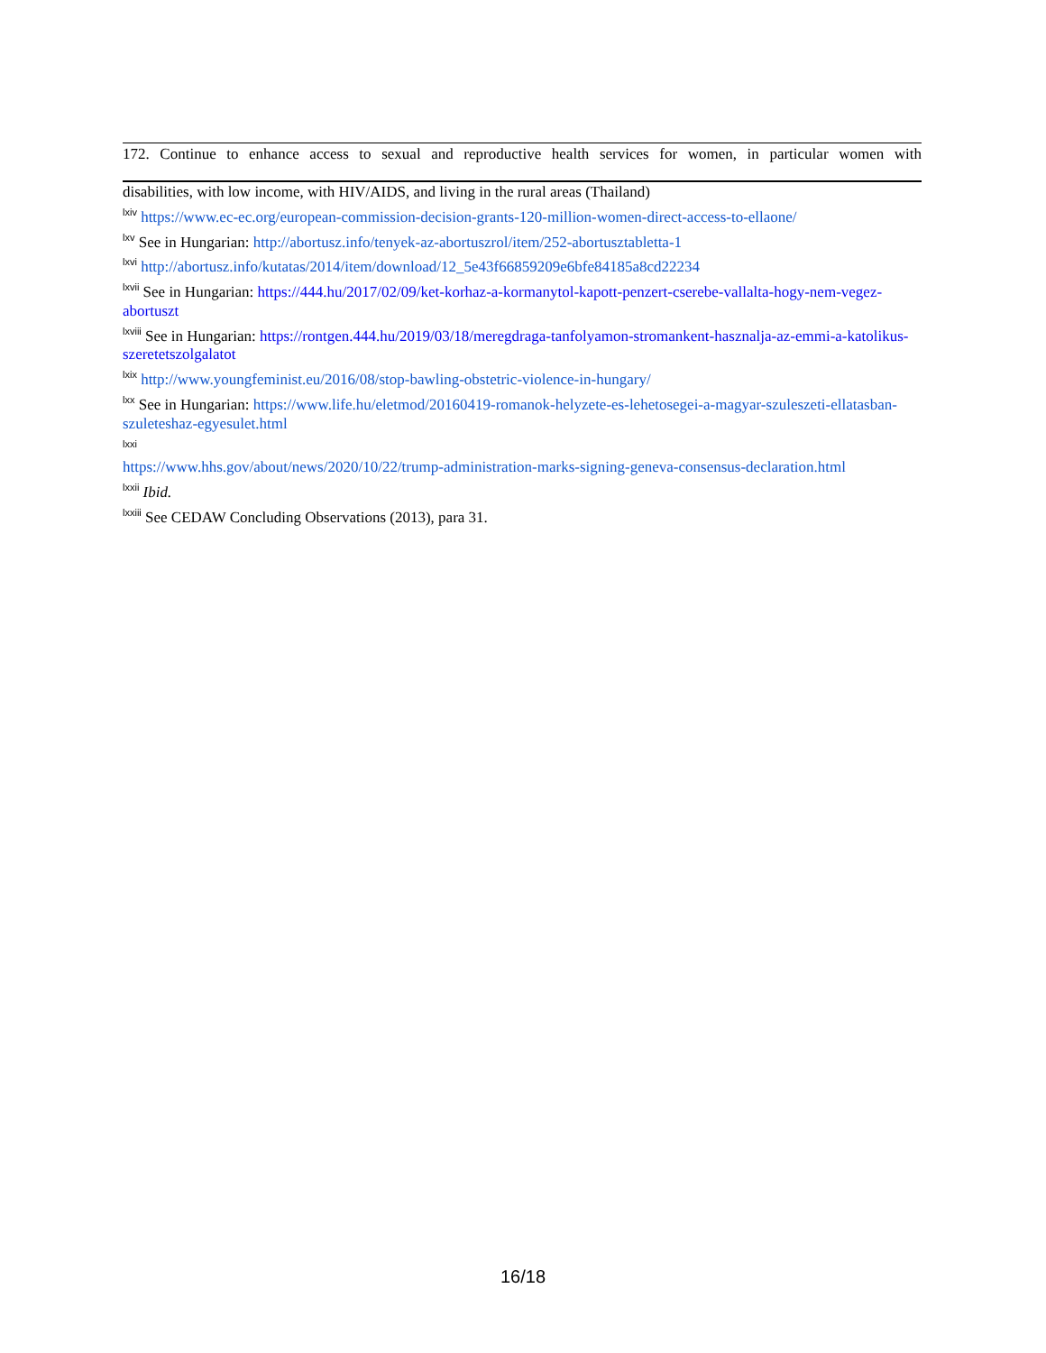172. Continue to enhance access to sexual and reproductive health services for women, in particular women with
disabilities, with low income, with HIV/AIDS, and living in the rural areas (Thailand)
<sup>lxiv</sup> https://www.ec-ec.org/european-commission-decision-grants-120-million-women-direct-access-to-ellaone/
<sup>lxv</sup> See in Hungarian: http://abortusz.info/tenyek-az-abortuszrol/item/252-abortusztabletta-1
<sup>lxvi</sup> http://abortusz.info/kutatas/2014/item/download/12_5e43f66859209e6bfe84185a8cd22234
<sup>lxvii</sup> See in Hungarian: https://444.hu/2017/02/09/ket-korhaz-a-kormanytol-kapott-penzert-cserebe-vallalta-hogy-nem-vegez-abortuszt
<sup>lxviii</sup> See in Hungarian: https://rontgen.444.hu/2019/03/18/meregdraga-tanfolyamon-stromankent-hasznalja-az-emmi-a-katolikus-szeretetszolgalatot
<sup>lxix</sup> http://www.youngfeminist.eu/2016/08/stop-bawling-obstetric-violence-in-hungary/
<sup>lxx</sup> See in Hungarian: https://www.life.hu/eletmod/20160419-romanok-helyzete-es-lehetosegei-a-magyar-szuleszeti-ellatasban-szuleteshaz-egyesulet.html
<sup>lxxi</sup>
https://www.hhs.gov/about/news/2020/10/22/trump-administration-marks-signing-geneva-consensus-declaration.html
<sup>lxxii</sup> Ibid.
<sup>lxxiii</sup> See CEDAW Concluding Observations (2013), para 31.
16/18